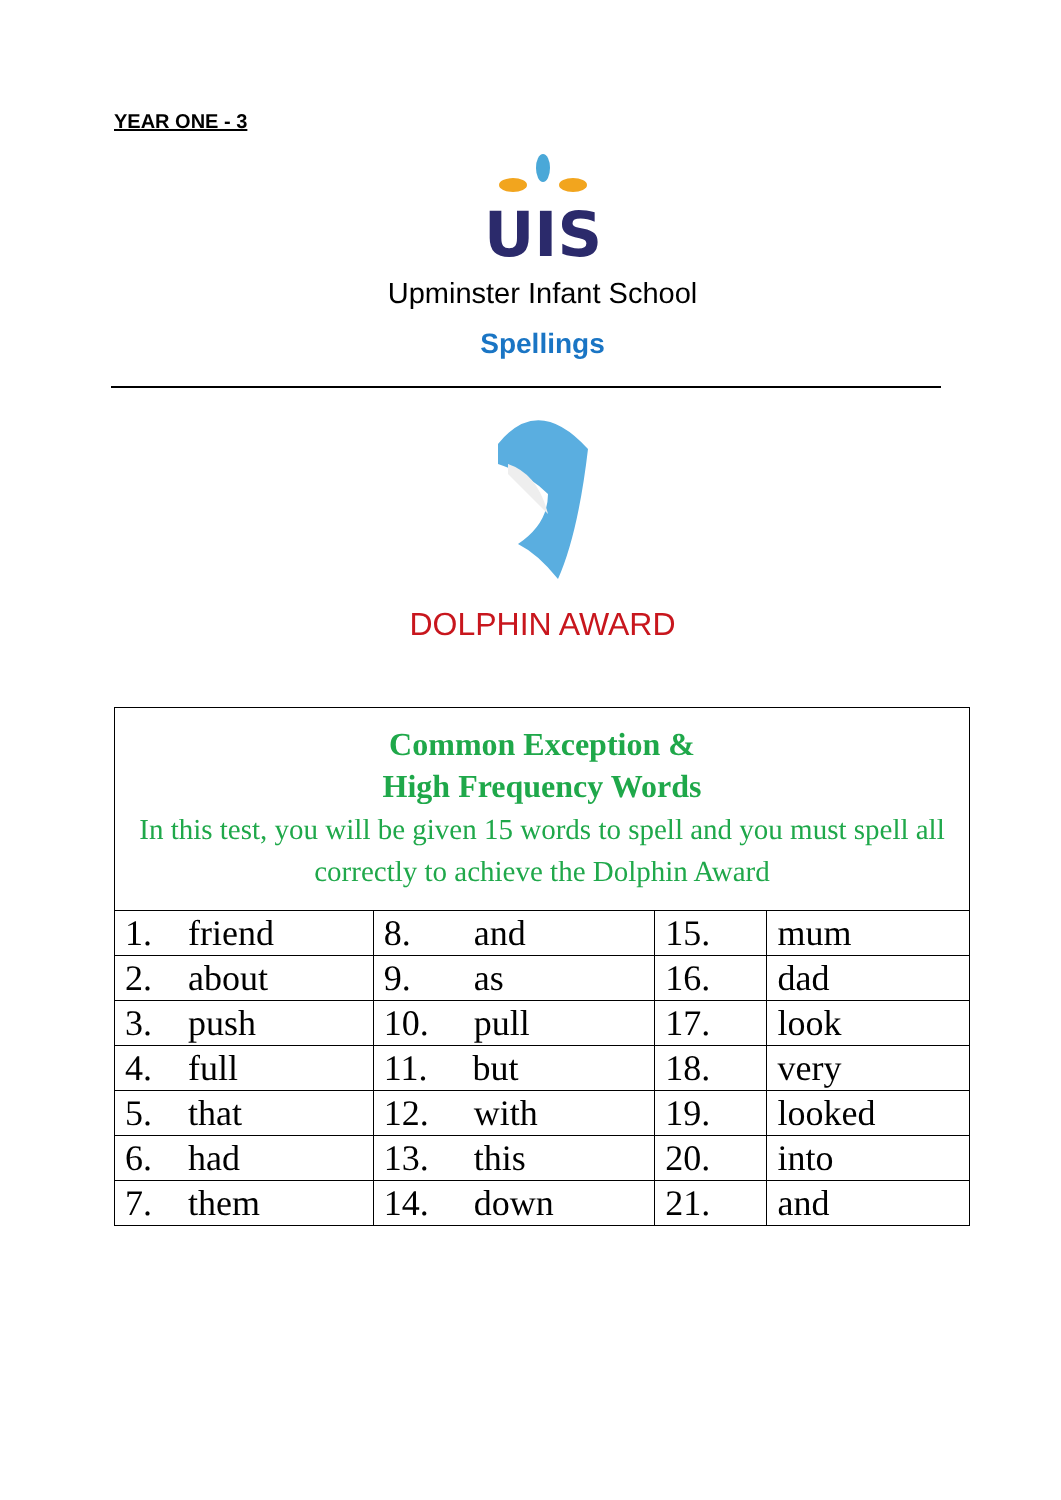YEAR ONE - 3
UIS
Upminster Infant School
Spellings
DOLPHIN AWARD
| Common Exception & High Frequency Words In this test, you will be given 15 words to spell and you must spell all correctly to achieve the Dolphin Award | | | |
| 1. friend | 8. and | 15. | mum |
| 2. about | 9. as | 16. | dad |
| 3. push | 10. pull | 17. | look |
| 4. full | 11. but | 18. | very |
| 5. that | 12. with | 19. | looked |
| 6. had | 13. this | 20. | into |
| 7. them | 14. down | 21. | and |